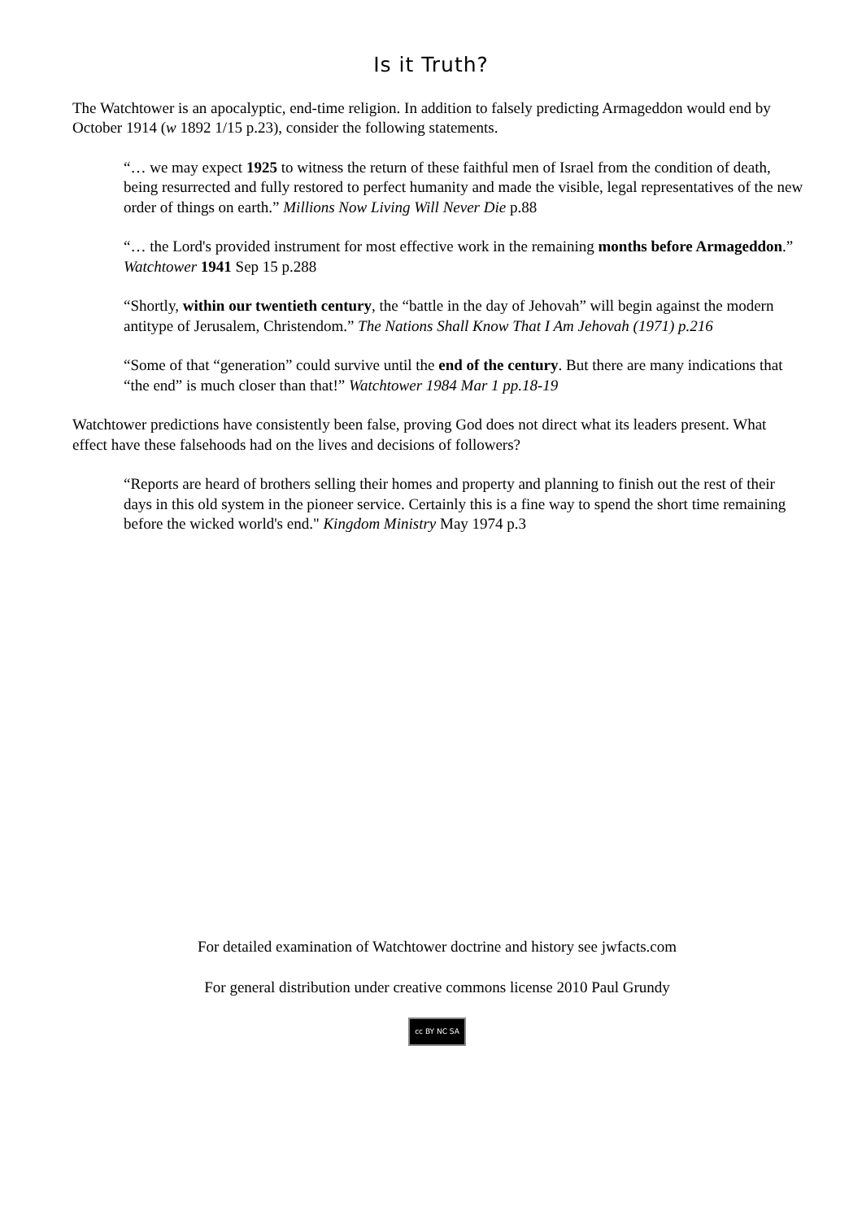Is it Truth?
The Watchtower is an apocalyptic, end-time religion. In addition to falsely predicting Armageddon would end by October 1914 (w 1892 1/15 p.23), consider the following statements.
“… we may expect 1925 to witness the return of these faithful men of Israel from the condition of death, being resurrected and fully restored to perfect humanity and made the visible, legal representatives of the new order of things on earth.” Millions Now Living Will Never Die p.88
“… the Lord's provided instrument for most effective work in the remaining months before Armageddon.” Watchtower 1941 Sep 15 p.288
“Shortly, within our twentieth century, the “battle in the day of Jehovah” will begin against the modern antitype of Jerusalem, Christendom.” The Nations Shall Know That I Am Jehovah (1971) p.216
“Some of that “generation” could survive until the end of the century. But there are many indications that “the end” is much closer than that!” Watchtower 1984 Mar 1 pp.18-19
Watchtower predictions have consistently been false, proving God does not direct what its leaders present. What effect have these falsehoods had on the lives and decisions of followers?
“Reports are heard of brothers selling their homes and property and planning to finish out the rest of their days in this old system in the pioneer service. Certainly this is a fine way to spend the short time remaining before the wicked world's end." Kingdom Ministry May 1974 p.3
For detailed examination of Watchtower doctrine and history see jwfacts.com
For general distribution under creative commons license 2010 Paul Grundy
cc BY NC SA